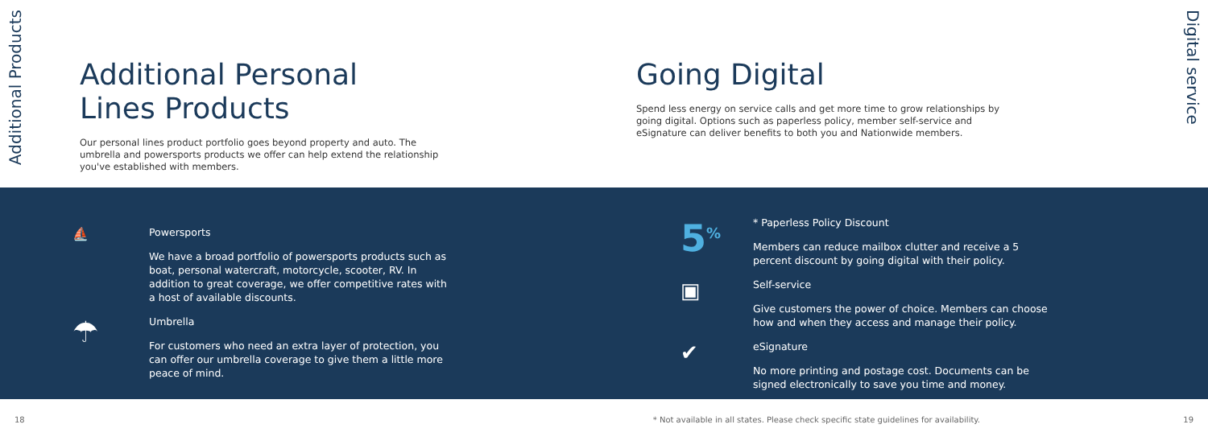Additional Products
Additional Personal
Lines Products
Our personal lines product portfolio goes beyond property and auto. The umbrella and powersports products we offer can help extend the relationship you've established with members.
Going Digital
Spend less energy on service calls and get more time to grow relationships by going digital. Options such as paperless policy, member self-service and eSignature can deliver benefits to both you and Nationwide members.
Digital service
⛵
Powersports
We have a broad portfolio of powersports products such as boat, personal watercraft, motorcycle, scooter, RV. In addition to great coverage, we offer competitive rates with a host of available discounts.
☂
Umbrella
For customers who need an extra layer of protection, you can offer our umbrella coverage to give them a little more peace of mind.
5<sup>%</sup>
* Paperless Policy Discount
Members can reduce mailbox clutter and receive a 5 percent discount by going digital with their policy.
▣
Self-service
Give customers the power of choice. Members can choose how and when they access and manage their policy.
✔
eSignature
No more printing and postage cost. Documents can be signed electronically to save you time and money.
18 * Not available in all states. Please check specific state guidelines for availability. 19